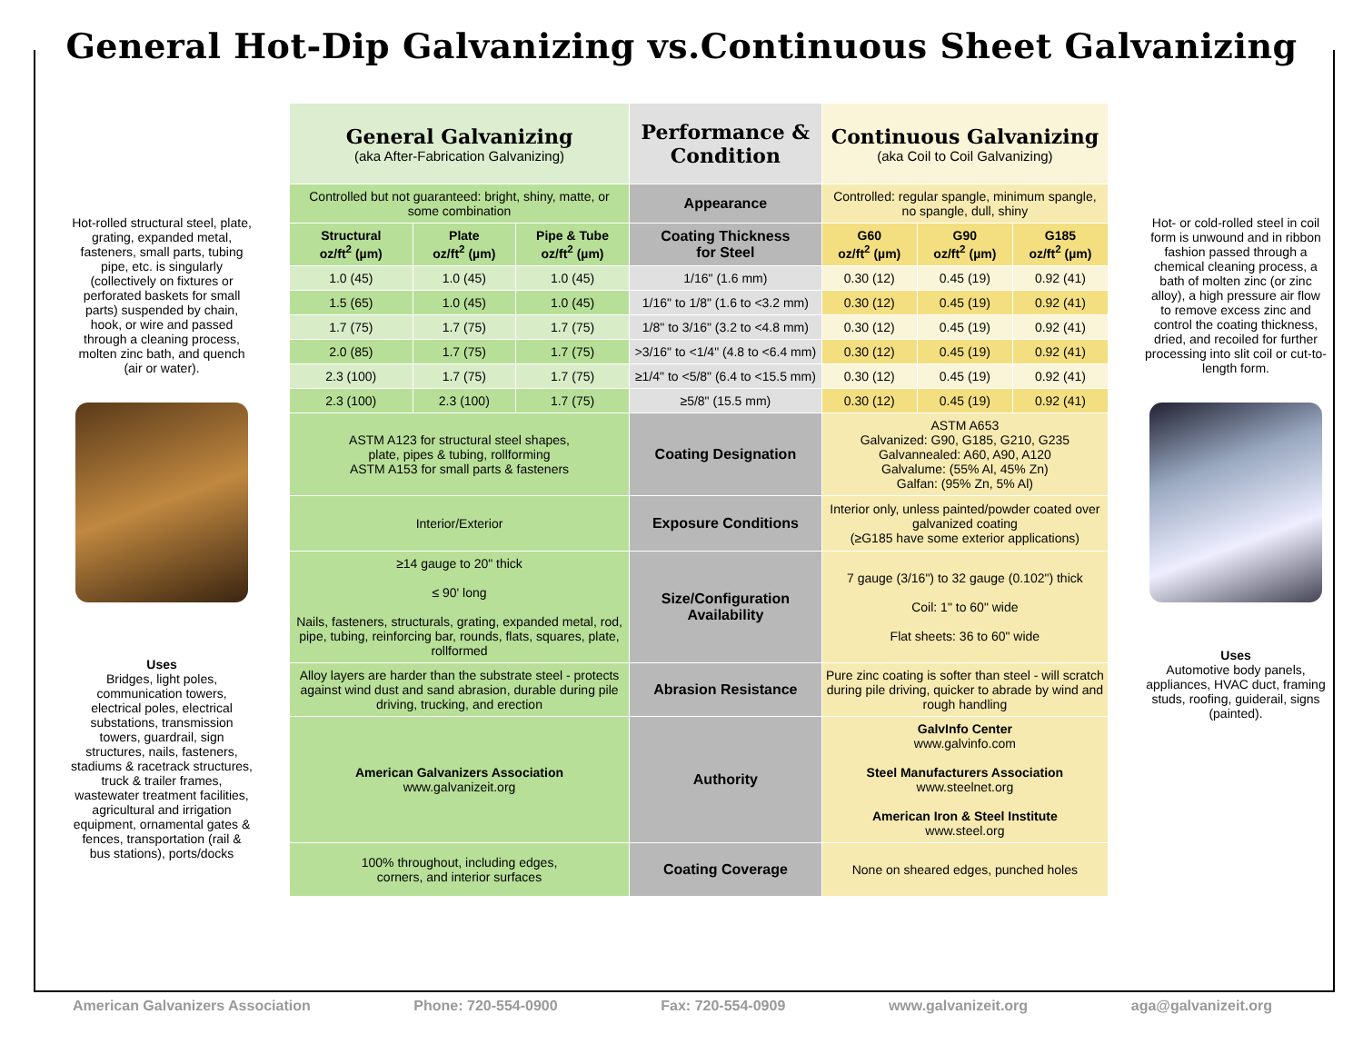General Hot-Dip Galvanizing vs.Continuous Sheet Galvanizing
Hot-rolled structural steel, plate, grating, expanded metal, fasteners, small parts, tubing pipe, etc. is singularly (collectively on fixtures or perforated baskets for small parts) suspended by chain, hook, or wire and passed through a cleaning process, molten zinc bath, and quench (air or water).
Uses
Bridges, light poles, communication towers, electrical poles, electrical substations, transmission towers, guardrail, sign structures, nails, fasteners, stadiums & racetrack structures, truck & trailer frames, wastewater treatment facilities, agricultural and irrigation equipment, ornamental gates & fences, transportation (rail & bus stations), ports/docks
| General Galvanizing (aka After-Fabrication Galvanizing) | | | Performance & Condition | Continuous Galvanizing (aka Coil to Coil Galvanizing) | | |
| --- | --- | --- | --- | --- | --- | --- |
| Controlled but not guaranteed: bright, shiny, matte, or some combination | | | Appearance | Controlled: regular spangle, minimum spangle, no spangle, dull, shiny | | |
| Structural oz/ft<sup>2</sup> (µm) | Plate oz/ft<sup>2</sup> (µm) | Pipe & Tube oz/ft<sup>2</sup> (µm) | Coating Thickness for Steel | G60 oz/ft<sup>2</sup> (µm) | G90 oz/ft<sup>2</sup> (µm) | G185 oz/ft<sup>2</sup> (µm) |
| 1.0 (45) | 1.0 (45) | 1.0 (45) | 1/16" (1.6 mm) | 0.30 (12) | 0.45 (19) | 0.92 (41) |
| 1.5 (65) | 1.0 (45) | 1.0 (45) | 1/16" to 1/8" (1.6 to <3.2 mm) | 0.30 (12) | 0.45 (19) | 0.92 (41) |
| 1.7 (75) | 1.7 (75) | 1.7 (75) | 1/8" to 3/16" (3.2 to <4.8 mm) | 0.30 (12) | 0.45 (19) | 0.92 (41) |
| 2.0 (85) | 1.7 (75) | 1.7 (75) | >3/16" to <1/4" (4.8 to <6.4 mm) | 0.30 (12) | 0.45 (19) | 0.92 (41) |
| 2.3 (100) | 1.7 (75) | 1.7 (75) | ≥1/4" to <5/8" (6.4 to <15.5 mm) | 0.30 (12) | 0.45 (19) | 0.92 (41) |
| 2.3 (100) | 2.3 (100) | 1.7 (75) | ≥5/8" (15.5 mm) | 0.30 (12) | 0.45 (19) | 0.92 (41) |
| ASTM A123 for structural steel shapes, plate, pipes & tubing, rollforming ASTM A153 for small parts & fasteners | | | Coating Designation | ASTM A653 Galvanized: G90, G185, G210, G235 Galvannealed: A60, A90, A120 Galvalume: (55% Al, 45% Zn) Galfan: (95% Zn, 5% Al) | | |
| Interior/Exterior | | | Exposure Conditions | Interior only, unless painted/powder coated over galvanized coating (≥G185 have some exterior applications) | | |
| ≥14 gauge to 20" thick ≤ 90' long Nails, fasteners, structurals, grating, expanded metal, rod, pipe, tubing, reinforcing bar, rounds, flats, squares, plate, rollformed | | | Size/Configuration Availability | 7 gauge (3/16") to 32 gauge (0.102") thick Coil: 1" to 60" wide Flat sheets: 36 to 60" wide | | |
| Alloy layers are harder than the substrate steel - protects against wind dust and sand abrasion, durable during pile driving, trucking, and erection | | | Abrasion Resistance | Pure zinc coating is softer than steel - will scratch during pile driving, quicker to abrade by wind and rough handling | | |
| American Galvanizers Association www.galvanizeit.org | | | Authority | GalvInfo Center www.galvinfo.com Steel Manufacturers Association www.steelnet.org American Iron & Steel Institute www.steel.org | | |
| 100% throughout, including edges, corners, and interior surfaces | | | Coating Coverage | None on sheared edges, punched holes | | |
Hot- or cold-rolled steel in coil form is unwound and in ribbon fashion passed through a chemical cleaning process, a bath of molten zinc (or zinc alloy), a high pressure air flow to remove excess zinc and control the coating thickness, dried, and recoiled for further processing into slit coil or cut-to-length form.
Uses
Automotive body panels, appliances, HVAC duct, framing studs, roofing, guiderail, signs (painted).
American Galvanizers Association Phone: 720-554-0900 Fax: 720-554-0909 www.galvanizeit.org aga@galvanizeit.org